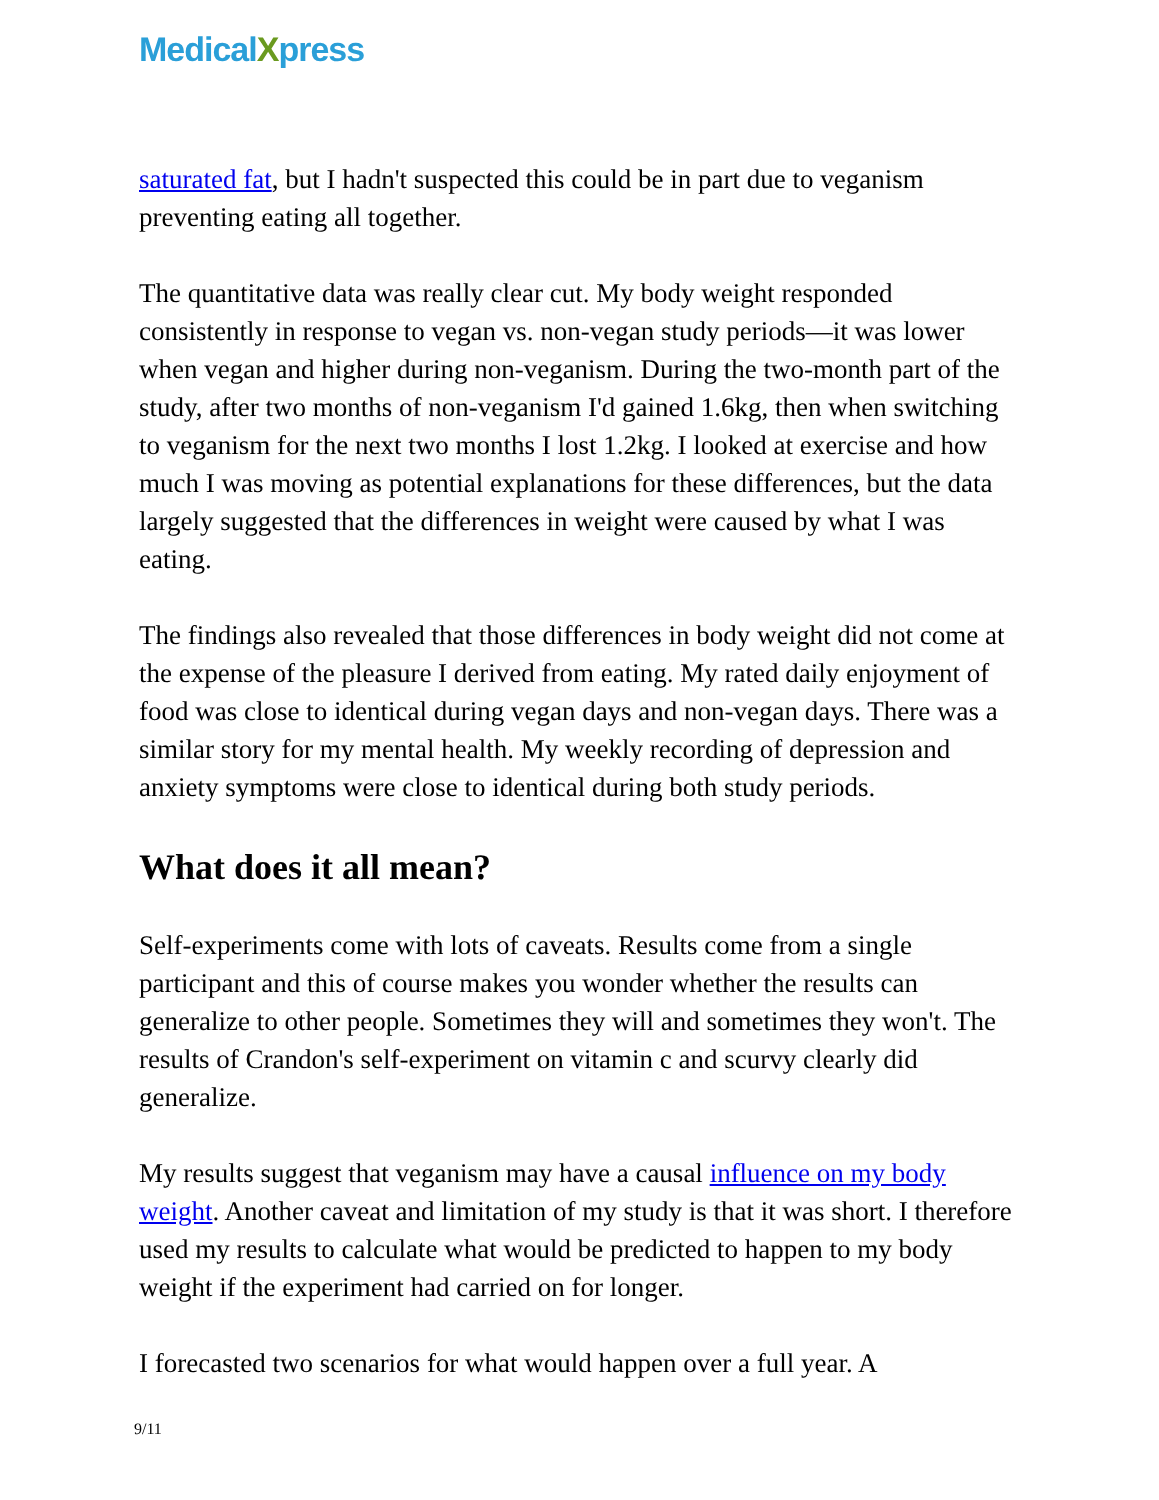MedicalXpress
saturated fat, but I hadn't suspected this could be in part due to veganism preventing eating all together.
The quantitative data was really clear cut. My body weight responded consistently in response to vegan vs. non-vegan study periods—it was lower when vegan and higher during non-veganism. During the two-month part of the study, after two months of non-veganism I'd gained 1.6kg, then when switching to veganism for the next two months I lost 1.2kg. I looked at exercise and how much I was moving as potential explanations for these differences, but the data largely suggested that the differences in weight were caused by what I was eating.
The findings also revealed that those differences in body weight did not come at the expense of the pleasure I derived from eating. My rated daily enjoyment of food was close to identical during vegan days and non-vegan days. There was a similar story for my mental health. My weekly recording of depression and anxiety symptoms were close to identical during both study periods.
What does it all mean?
Self-experiments come with lots of caveats. Results come from a single participant and this of course makes you wonder whether the results can generalize to other people. Sometimes they will and sometimes they won't. The results of Crandon's self-experiment on vitamin c and scurvy clearly did generalize.
My results suggest that veganism may have a causal influence on my body weight. Another caveat and limitation of my study is that it was short. I therefore used my results to calculate what would be predicted to happen to my body weight if the experiment had carried on for longer.
I forecasted two scenarios for what would happen over a full year. A
9/11